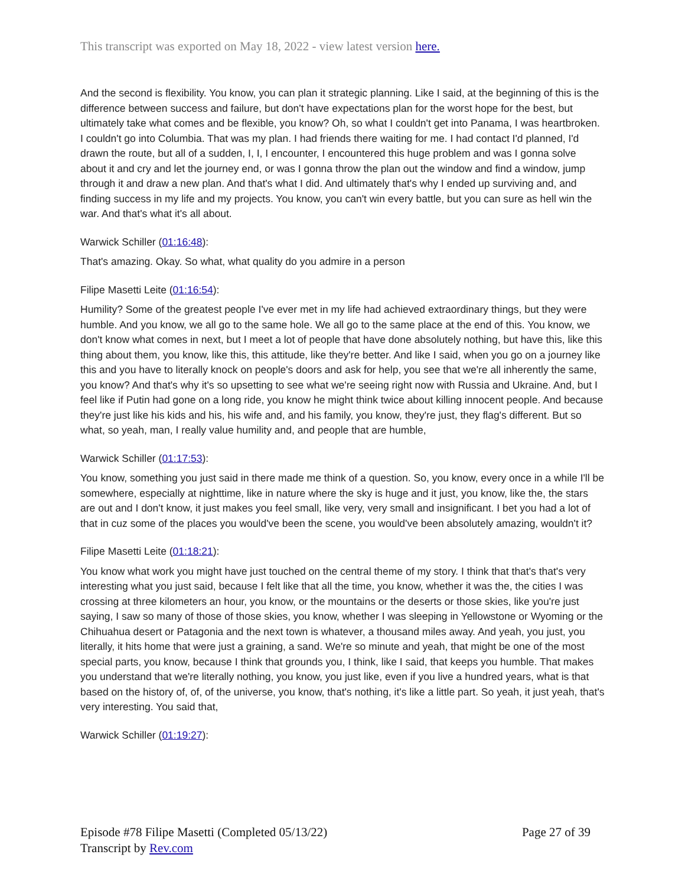This transcript was exported on May 18, 2022 - view latest version here.
And the second is flexibility. You know, you can plan it strategic planning. Like I said, at the beginning of this is the difference between success and failure, but don't have expectations plan for the worst hope for the best, but ultimately take what comes and be flexible, you know? Oh, so what I couldn't get into Panama, I was heartbroken. I couldn't go into Columbia. That was my plan. I had friends there waiting for me. I had contact I'd planned, I'd drawn the route, but all of a sudden, I, I, I encounter, I encountered this huge problem and was I gonna solve about it and cry and let the journey end, or was I gonna throw the plan out the window and find a window, jump through it and draw a new plan. And that's what I did. And ultimately that's why I ended up surviving and, and finding success in my life and my projects. You know, you can't win every battle, but you can sure as hell win the war. And that's what it's all about.
Warwick Schiller (01:16:48):
That's amazing. Okay. So what, what quality do you admire in a person
Filipe Masetti Leite (01:16:54):
Humility? Some of the greatest people I've ever met in my life had achieved extraordinary things, but they were humble. And you know, we all go to the same hole. We all go to the same place at the end of this. You know, we don't know what comes in next, but I meet a lot of people that have done absolutely nothing, but have this, like this thing about them, you know, like this, this attitude, like they're better. And like I said, when you go on a journey like this and you have to literally knock on people's doors and ask for help, you see that we're all inherently the same, you know? And that's why it's so upsetting to see what we're seeing right now with Russia and Ukraine. And, but I feel like if Putin had gone on a long ride, you know he might think twice about killing innocent people. And because they're just like his kids and his, his wife and, and his family, you know, they're just, they flag's different. But so what, so yeah, man, I really value humility and, and people that are humble,
Warwick Schiller (01:17:53):
You know, something you just said in there made me think of a question. So, you know, every once in a while I'll be somewhere, especially at nighttime, like in nature where the sky is huge and it just, you know, like the, the stars are out and I don't know, it just makes you feel small, like very, very small and insignificant. I bet you had a lot of that in cuz some of the places you would've been the scene, you would've been absolutely amazing, wouldn't it?
Filipe Masetti Leite (01:18:21):
You know what work you might have just touched on the central theme of my story. I think that that's that's very interesting what you just said, because I felt like that all the time, you know, whether it was the, the cities I was crossing at three kilometers an hour, you know, or the mountains or the deserts or those skies, like you're just saying, I saw so many of those of those skies, you know, whether I was sleeping in Yellowstone or Wyoming or the Chihuahua desert or Patagonia and the next town is whatever, a thousand miles away. And yeah, you just, you literally, it hits home that were just a graining, a sand. We're so minute and yeah, that might be one of the most special parts, you know, because I think that grounds you, I think, like I said, that keeps you humble. That makes you understand that we're literally nothing, you know, you just like, even if you live a hundred years, what is that based on the history of, of, of the universe, you know, that's nothing, it's like a little part. So yeah, it just yeah, that's very interesting. You said that,
Warwick Schiller (01:19:27):
Episode #78 Filipe Masetti (Completed 05/13/22)
Transcript by Rev.com
Page 27 of 39